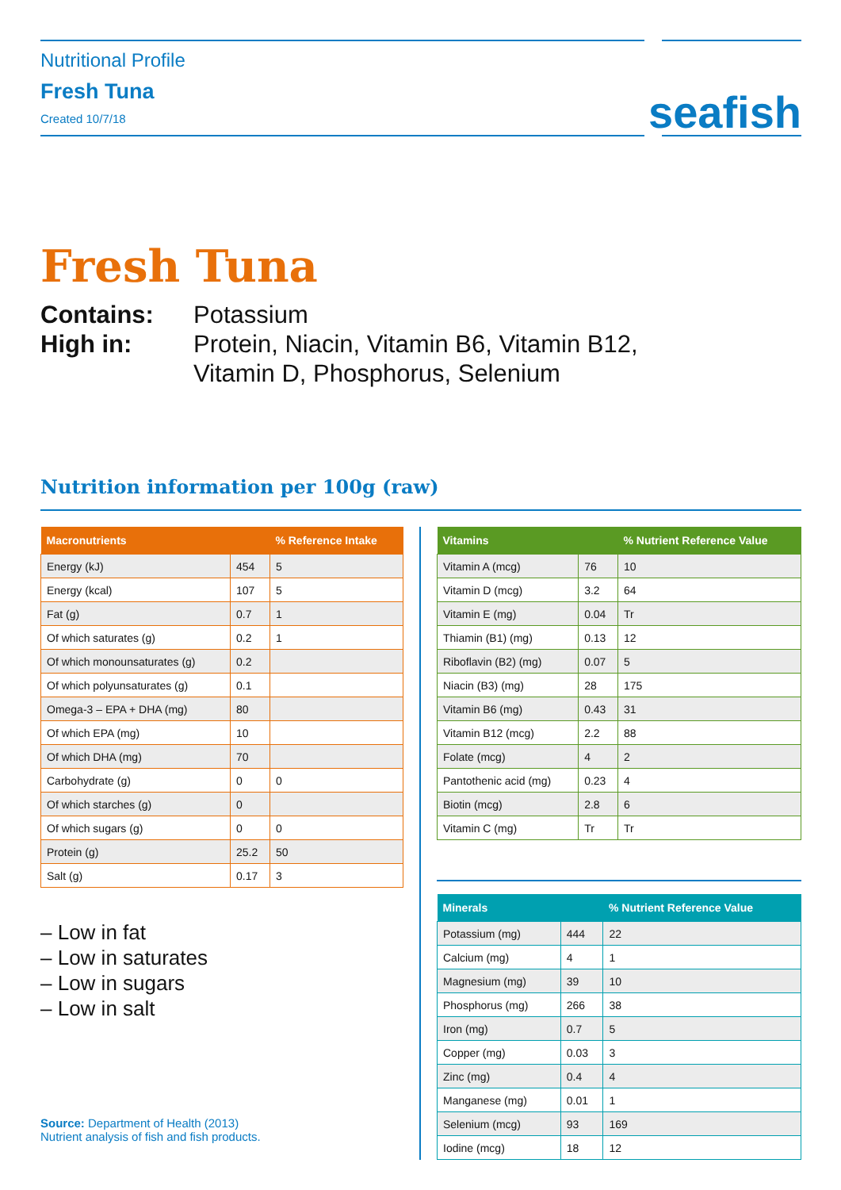Nutritional Profile
Fresh Tuna
Created 10/7/18
seafish
Fresh Tuna
Contains: Potassium High in: Protein, Niacin, Vitamin B6, Vitamin B12, Vitamin D, Phosphorus, Selenium
Nutrition information per 100g (raw)
| Macronutrients | | % Reference Intake |
| --- | --- | --- |
| Energy (kJ) | 454 | 5 |
| Energy (kcal) | 107 | 5 |
| Fat (g) | 0.7 | 1 |
| Of which saturates (g) | 0.2 | 1 |
| Of which monounsaturates (g) | 0.2 | |
| Of which polyunsaturates (g) | 0.1 | |
| Omega-3 – EPA + DHA (mg) | 80 | |
| Of which EPA (mg) | 10 | |
| Of which DHA (mg) | 70 | |
| Carbohydrate (g) | 0 | 0 |
| Of which starches (g) | 0 | |
| Of which sugars (g) | 0 | 0 |
| Protein (g) | 25.2 | 50 |
| Salt (g) | 0.17 | 3 |
– Low in fat
– Low in saturates
– Low in sugars
– Low in salt
Source: Department of Health (2013)
Nutrient analysis of fish and fish products.
| Vitamins | | % Nutrient Reference Value |
| --- | --- | --- |
| Vitamin A (mcg) | 76 | 10 |
| Vitamin D (mcg) | 3.2 | 64 |
| Vitamin E (mg) | 0.04 | Tr |
| Thiamin (B1) (mg) | 0.13 | 12 |
| Riboflavin (B2) (mg) | 0.07 | 5 |
| Niacin (B3) (mg) | 28 | 175 |
| Vitamin B6 (mg) | 0.43 | 31 |
| Vitamin B12 (mcg) | 2.2 | 88 |
| Folate (mcg) | 4 | 2 |
| Pantothenic acid (mg) | 0.23 | 4 |
| Biotin (mcg) | 2.8 | 6 |
| Vitamin C (mg) | Tr | Tr |
| Minerals | | % Nutrient Reference Value |
| --- | --- | --- |
| Potassium (mg) | 444 | 22 |
| Calcium (mg) | 4 | 1 |
| Magnesium (mg) | 39 | 10 |
| Phosphorus (mg) | 266 | 38 |
| Iron (mg) | 0.7 | 5 |
| Copper (mg) | 0.03 | 3 |
| Zinc (mg) | 0.4 | 4 |
| Manganese (mg) | 0.01 | 1 |
| Selenium (mcg) | 93 | 169 |
| Iodine (mcg) | 18 | 12 |